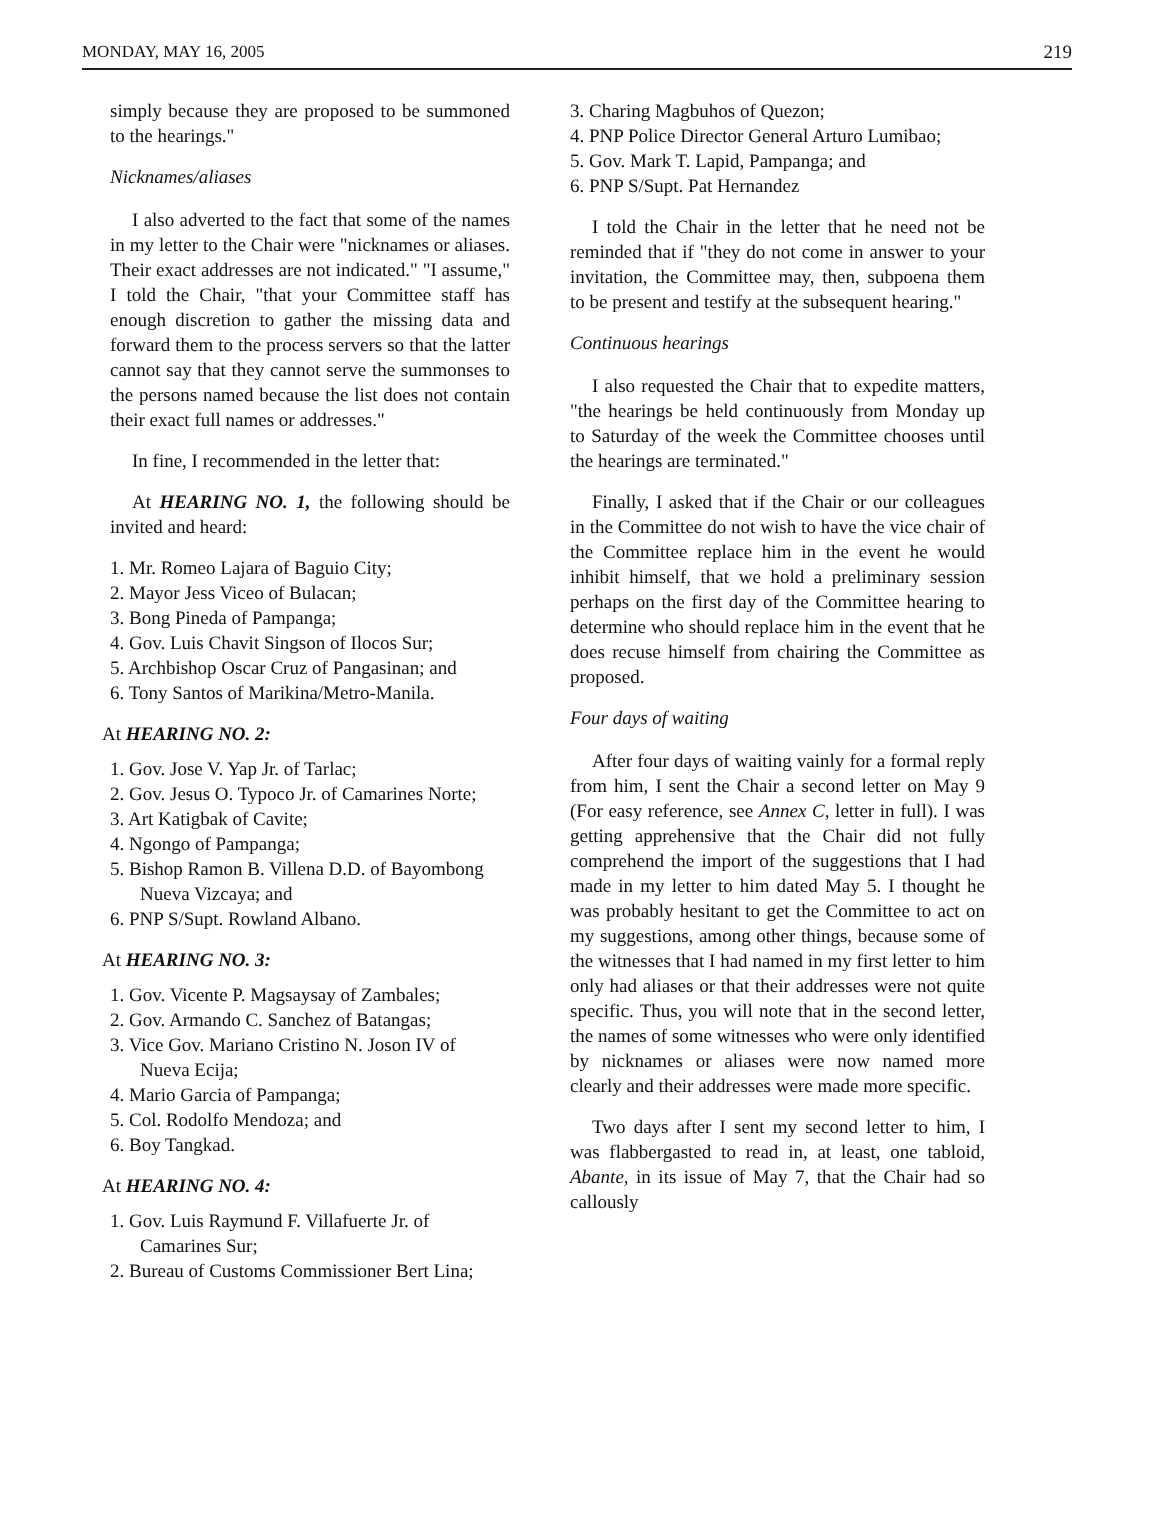MONDAY, MAY 16, 2005 219
simply because they are proposed to be summoned to the hearings."
Nicknames/aliases
I also adverted to the fact that some of the names in my letter to the Chair were "nicknames or aliases. Their exact addresses are not indicated." "I assume," I told the Chair, "that your Committee staff has enough discretion to gather the missing data and forward them to the process servers so that the latter cannot say that they cannot serve the summonses to the persons named because the list does not contain their exact full names or addresses."
In fine, I recommended in the letter that:
At HEARING NO. 1, the following should be invited and heard:
1. Mr. Romeo Lajara of Baguio City;
2. Mayor Jess Viceo of Bulacan;
3. Bong Pineda of Pampanga;
4. Gov. Luis Chavit Singson of Ilocos Sur;
5. Archbishop Oscar Cruz of Pangasinan; and
6. Tony Santos of Marikina/Metro-Manila.
At HEARING NO. 2:
1. Gov. Jose V. Yap Jr. of Tarlac;
2. Gov. Jesus O. Typoco Jr. of Camarines Norte;
3. Art Katigbak of Cavite;
4. Ngongo of Pampanga;
5. Bishop Ramon B. Villena D.D. of Bayombong Nueva Vizcaya; and
6. PNP S/Supt. Rowland Albano.
At HEARING NO. 3:
1. Gov. Vicente P. Magsaysay of Zambales;
2. Gov. Armando C. Sanchez of Batangas;
3. Vice Gov. Mariano Cristino N. Joson IV of Nueva Ecija;
4. Mario Garcia of Pampanga;
5. Col. Rodolfo Mendoza; and
6. Boy Tangkad.
At HEARING NO. 4:
1. Gov. Luis Raymund F. Villafuerte Jr. of Camarines Sur;
2. Bureau of Customs Commissioner Bert Lina;
3. Charing Magbuhos of Quezon;
4. PNP Police Director General Arturo Lumibao;
5. Gov. Mark T. Lapid, Pampanga; and
6. PNP S/Supt. Pat Hernandez
I told the Chair in the letter that he need not be reminded that if "they do not come in answer to your invitation, the Committee may, then, subpoena them to be present and testify at the subsequent hearing."
Continuous hearings
I also requested the Chair that to expedite matters, "the hearings be held continuously from Monday up to Saturday of the week the Committee chooses until the hearings are terminated."
Finally, I asked that if the Chair or our colleagues in the Committee do not wish to have the vice chair of the Committee replace him in the event he would inhibit himself, that we hold a preliminary session perhaps on the first day of the Committee hearing to determine who should replace him in the event that he does recuse himself from chairing the Committee as proposed.
Four days of waiting
After four days of waiting vainly for a formal reply from him, I sent the Chair a second letter on May 9 (For easy reference, see Annex C, letter in full). I was getting apprehensive that the Chair did not fully comprehend the import of the suggestions that I had made in my letter to him dated May 5. I thought he was probably hesitant to get the Committee to act on my suggestions, among other things, because some of the witnesses that I had named in my first letter to him only had aliases or that their addresses were not quite specific. Thus, you will note that in the second letter, the names of some witnesses who were only identified by nicknames or aliases were now named more clearly and their addresses were made more specific.
Two days after I sent my second letter to him, I was flabbergasted to read in, at least, one tabloid, Abante, in its issue of May 7, that the Chair had so callously